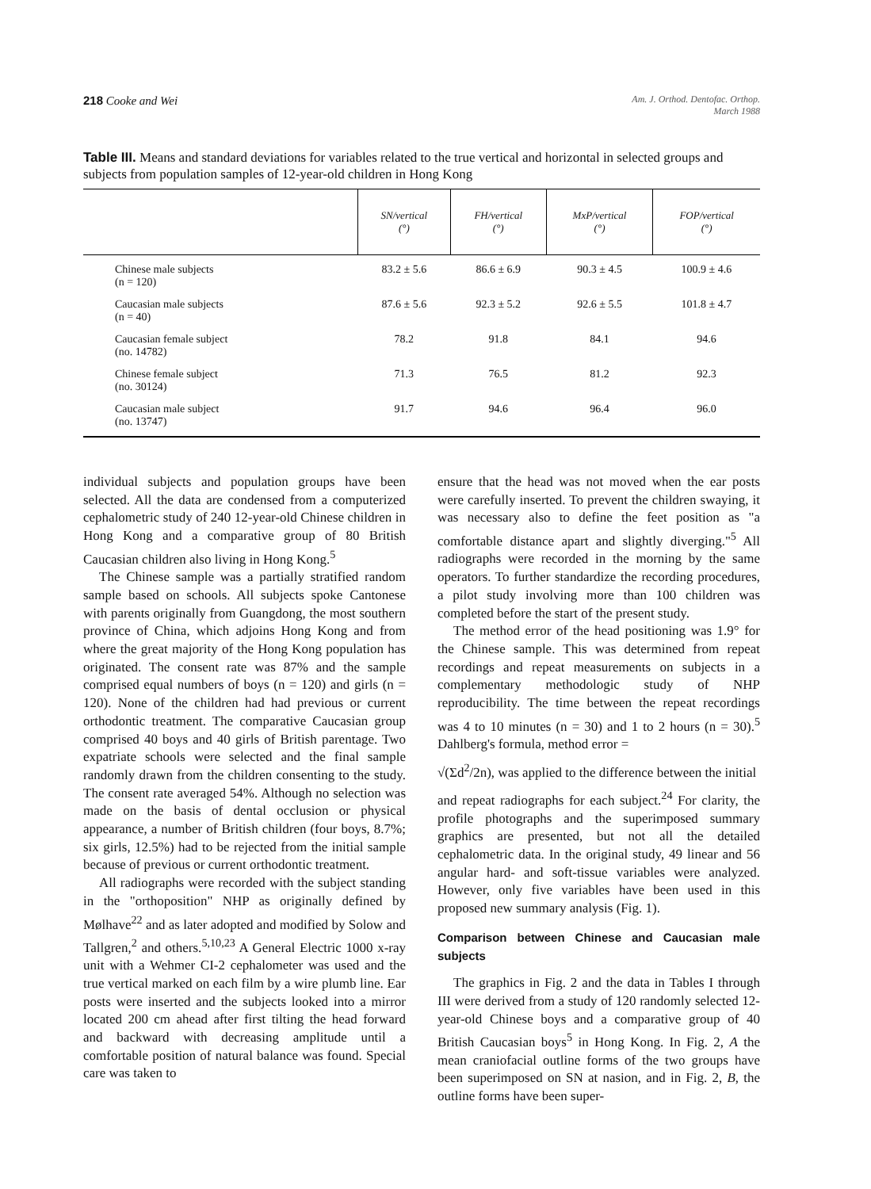218 Cooke and Wei
Am. J. Orthod. Dentofac. Orthop.
March 1988
Table III. Means and standard deviations for variables related to the true vertical and horizontal in selected groups and subjects from population samples of 12-year-old children in Hong Kong
| | SN/vertical (°) | FH/vertical (°) | MxP/vertical (°) | FOP/vertical (°) |
| --- | --- | --- | --- | --- |
| Chinese male subjects (n = 120) | 83.2 ± 5.6 | 86.6 ± 6.9 | 90.3 ± 4.5 | 100.9 ± 4.6 |
| Caucasian male subjects (n = 40) | 87.6 ± 5.6 | 92.3 ± 5.2 | 92.6 ± 5.5 | 101.8 ± 4.7 |
| Caucasian female subject (no. 14782) | 78.2 | 91.8 | 84.1 | 94.6 |
| Chinese female subject (no. 30124) | 71.3 | 76.5 | 81.2 | 92.3 |
| Caucasian male subject (no. 13747) | 91.7 | 94.6 | 96.4 | 96.0 |
individual subjects and population groups have been selected. All the data are condensed from a computerized cephalometric study of 240 12-year-old Chinese children in Hong Kong and a comparative group of 80 British Caucasian children also living in Hong Kong.<sup>5</sup>
The Chinese sample was a partially stratified random sample based on schools. All subjects spoke Cantonese with parents originally from Guangdong, the most southern province of China, which adjoins Hong Kong and from where the great majority of the Hong Kong population has originated. The consent rate was 87% and the sample comprised equal numbers of boys (n = 120) and girls (n = 120). None of the children had had previous or current orthodontic treatment. The comparative Caucasian group comprised 40 boys and 40 girls of British parentage. Two expatriate schools were selected and the final sample randomly drawn from the children consenting to the study. The consent rate averaged 54%. Although no selection was made on the basis of dental occlusion or physical appearance, a number of British children (four boys, 8.7%; six girls, 12.5%) had to be rejected from the initial sample because of previous or current orthodontic treatment.
All radiographs were recorded with the subject standing in the "orthoposition" NHP as originally defined by Mølhave<sup>22</sup> and as later adopted and modified by Solow and Tallgren,<sup>2</sup> and others.<sup>5,10,23</sup> A General Electric 1000 x-ray unit with a Wehmer CI-2 cephalometer was used and the true vertical marked on each film by a wire plumb line. Ear posts were inserted and the subjects looked into a mirror located 200 cm ahead after first tilting the head forward and backward with decreasing amplitude until a comfortable position of natural balance was found. Special care was taken to
ensure that the head was not moved when the ear posts were carefully inserted. To prevent the children swaying, it was necessary also to define the feet position as "a comfortable distance apart and slightly diverging."<sup>5</sup> All radiographs were recorded in the morning by the same operators. To further standardize the recording procedures, a pilot study involving more than 100 children was completed before the start of the present study.
The method error of the head positioning was 1.9° for the Chinese sample. This was determined from repeat recordings and repeat measurements on subjects in a complementary methodologic study of NHP reproducibility. The time between the repeat recordings was 4 to 10 minutes (n = 30) and 1 to 2 hours (n = 30).<sup>5</sup> Dahlberg's formula, method error =
√(Σd<sup>2</sup>/2n), was applied to the difference between the initial
and repeat radiographs for each subject.<sup>24</sup> For clarity, the profile photographs and the superimposed summary graphics are presented, but not all the detailed cephalometric data. In the original study, 49 linear and 56 angular hard- and soft-tissue variables were analyzed. However, only five variables have been used in this proposed new summary analysis (Fig. 1).
Comparison between Chinese and Caucasian male subjects
The graphics in Fig. 2 and the data in Tables I through III were derived from a study of 120 randomly selected 12-year-old Chinese boys and a comparative group of 40 British Caucasian boys<sup>5</sup> in Hong Kong. In Fig. 2, A the mean craniofacial outline forms of the two groups have been superimposed on SN at nasion, and in Fig. 2, B, the outline forms have been super-